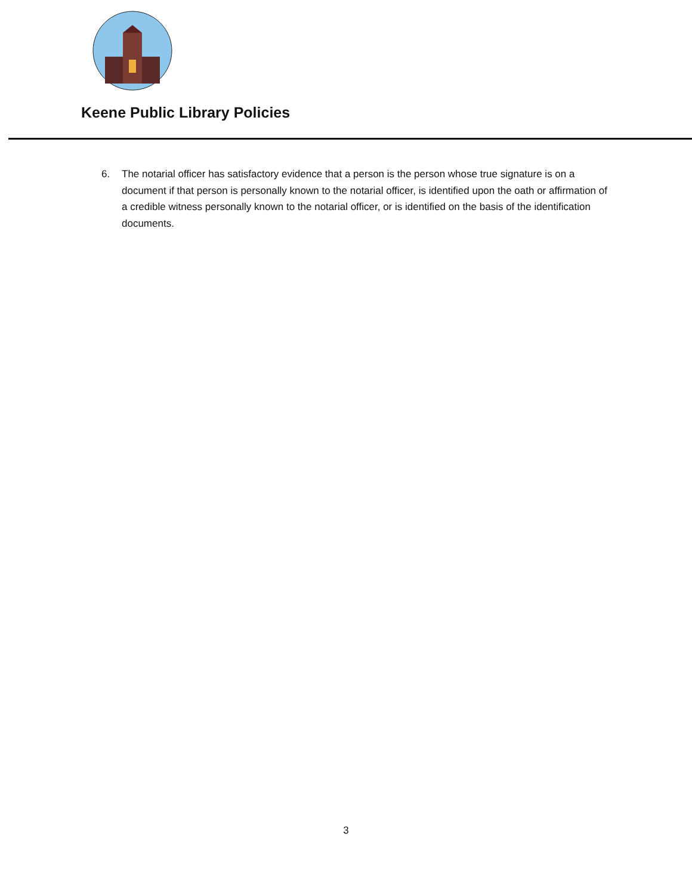Keene Public Library Policies
6. The notarial officer has satisfactory evidence that a person is the person whose true signature is on a document if that person is personally known to the notarial officer, is identified upon the oath or affirmation of a credible witness personally known to the notarial officer, or is identified on the basis of the identification documents.
3